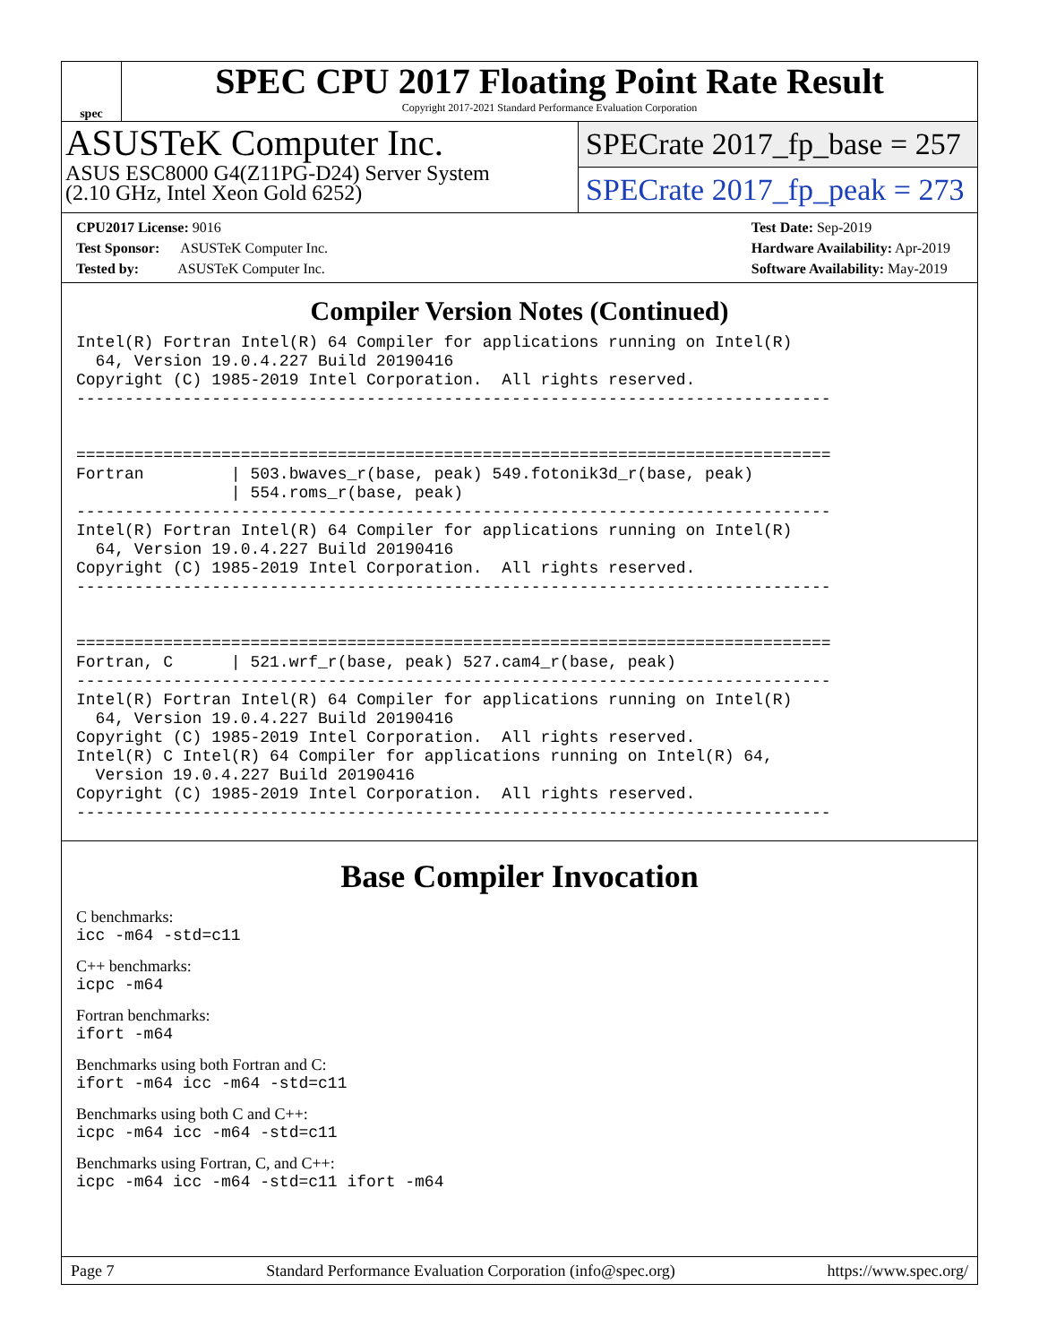spec
SPEC CPU 2017 Floating Point Rate Result
Copyright 2017-2021 Standard Performance Evaluation Corporation
ASUSTeK Computer Inc.
ASUS ESC8000 G4(Z11PG-D24) Server System
(2.10 GHz, Intel Xeon Gold 6252)
SPECrate 2017_fp_base = 257
SPECrate 2017_fp_peak = 273
CPU2017 License: 9016
Test Sponsor: ASUSTeK Computer Inc.
Tested by: ASUSTeK Computer Inc.
Test Date: Sep-2019
Hardware Availability: Apr-2019
Software Availability: May-2019
Compiler Version Notes (Continued)
Intel(R) Fortran Intel(R) 64 Compiler for applications running on Intel(R)
  64, Version 19.0.4.227 Build 20190416
Copyright (C) 1985-2019 Intel Corporation.  All rights reserved.
------------------------------------------------------------------------------


==============================================================================
Fortran         | 503.bwaves_r(base, peak) 549.fotonik3d_r(base, peak)
                | 554.roms_r(base, peak)
------------------------------------------------------------------------------
Intel(R) Fortran Intel(R) 64 Compiler for applications running on Intel(R)
  64, Version 19.0.4.227 Build 20190416
Copyright (C) 1985-2019 Intel Corporation.  All rights reserved.
------------------------------------------------------------------------------


==============================================================================
Fortran, C      | 521.wrf_r(base, peak) 527.cam4_r(base, peak)
------------------------------------------------------------------------------
Intel(R) Fortran Intel(R) 64 Compiler for applications running on Intel(R)
  64, Version 19.0.4.227 Build 20190416
Copyright (C) 1985-2019 Intel Corporation.  All rights reserved.
Intel(R) C Intel(R) 64 Compiler for applications running on Intel(R) 64,
  Version 19.0.4.227 Build 20190416
Copyright (C) 1985-2019 Intel Corporation.  All rights reserved.
------------------------------------------------------------------------------
Base Compiler Invocation
C benchmarks:
icc -m64 -std=c11
C++ benchmarks:
icpc -m64
Fortran benchmarks:
ifort -m64
Benchmarks using both Fortran and C:
ifort -m64 icc -m64 -std=c11
Benchmarks using both C and C++:
icpc -m64 icc -m64 -std=c11
Benchmarks using Fortran, C, and C++:
icpc -m64 icc -m64 -std=c11 ifort -m64
Page 7 Standard Performance Evaluation Corporation (info@spec.org) https://www.spec.org/